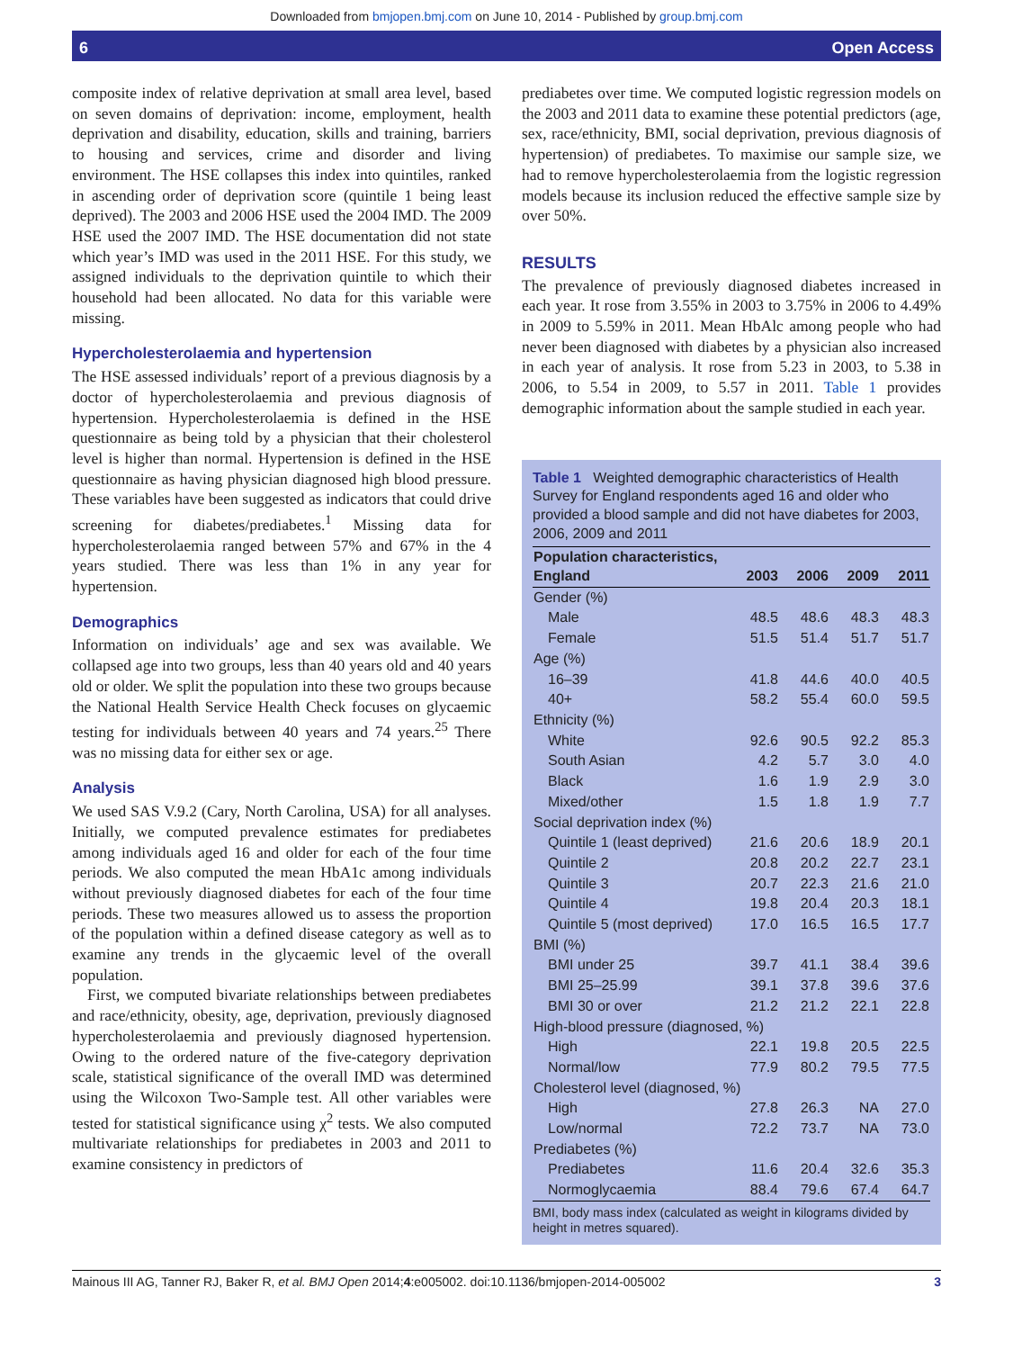Downloaded from bmjopen.bmj.com on June 10, 2014 - Published by group.bmj.com
6 Open Access
composite index of relative deprivation at small area level, based on seven domains of deprivation: income, employment, health deprivation and disability, education, skills and training, barriers to housing and services, crime and disorder and living environment. The HSE collapses this index into quintiles, ranked in ascending order of deprivation score (quintile 1 being least deprived). The 2003 and 2006 HSE used the 2004 IMD. The 2009 HSE used the 2007 IMD. The HSE documentation did not state which year’s IMD was used in the 2011 HSE. For this study, we assigned individuals to the deprivation quintile to which their household had been allocated. No data for this variable were missing.
Hypercholesterolaemia and hypertension
The HSE assessed individuals’ report of a previous diagnosis by a doctor of hypercholesterolaemia and previous diagnosis of hypertension. Hypercholesterolaemia is defined in the HSE questionnaire as being told by a physician that their cholesterol level is higher than normal. Hypertension is defined in the HSE questionnaire as having physician diagnosed high blood pressure. These variables have been suggested as indicators that could drive screening for diabetes/prediabetes.<sup>1</sup> Missing data for hypercholesterolaemia ranged between 57% and 67% in the 4 years studied. There was less than 1% in any year for hypertension.
Demographics
Information on individuals’ age and sex was available. We collapsed age into two groups, less than 40 years old and 40 years old or older. We split the population into these two groups because the National Health Service Health Check focuses on glycaemic testing for individuals between 40 years and 74 years.<sup>25</sup> There was no missing data for either sex or age.
Analysis
We used SAS V.9.2 (Cary, North Carolina, USA) for all analyses. Initially, we computed prevalence estimates for prediabetes among individuals aged 16 and older for each of the four time periods. We also computed the mean HbA1c among individuals without previously diagnosed diabetes for each of the four time periods. These two measures allowed us to assess the proportion of the population within a defined disease category as well as to examine any trends in the glycaemic level of the overall population.
First, we computed bivariate relationships between prediabetes and race/ethnicity, obesity, age, deprivation, previously diagnosed hypercholesterolaemia and previously diagnosed hypertension. Owing to the ordered nature of the five-category deprivation scale, statistical significance of the overall IMD was determined using the Wilcoxon Two-Sample test. All other variables were tested for statistical significance using χ<sup>2</sup> tests. We also computed multivariate relationships for prediabetes in 2003 and 2011 to examine consistency in predictors of
prediabetes over time. We computed logistic regression models on the 2003 and 2011 data to examine these potential predictors (age, sex, race/ethnicity, BMI, social deprivation, previous diagnosis of hypertension) of prediabetes. To maximise our sample size, we had to remove hypercholesterolaemia from the logistic regression models because its inclusion reduced the effective sample size by over 50%.
RESULTS
The prevalence of previously diagnosed diabetes increased in each year. It rose from 3.55% in 2003 to 3.75% in 2006 to 4.49% in 2009 to 5.59% in 2011. Mean HbAlc among people who had never been diagnosed with diabetes by a physician also increased in each year of analysis. It rose from 5.23 in 2003, to 5.38 in 2006, to 5.54 in 2009, to 5.57 in 2011. Table 1 provides demographic information about the sample studied in each year.
Table 1 Weighted demographic characteristics of Health Survey for England respondents aged 16 and older who provided a blood sample and did not have diabetes for 2003, 2006, 2009 and 2011
| Population characteristics, England | 2003 | 2006 | 2009 | 2011 |
| --- | --- | --- | --- | --- |
| Gender (%) | | | | |
| Male | 48.5 | 48.6 | 48.3 | 48.3 |
| Female | 51.5 | 51.4 | 51.7 | 51.7 |
| Age (%) | | | | |
| 16–39 | 41.8 | 44.6 | 40.0 | 40.5 |
| 40+ | 58.2 | 55.4 | 60.0 | 59.5 |
| Ethnicity (%) | | | | |
| White | 92.6 | 90.5 | 92.2 | 85.3 |
| South Asian | 4.2 | 5.7 | 3.0 | 4.0 |
| Black | 1.6 | 1.9 | 2.9 | 3.0 |
| Mixed/other | 1.5 | 1.8 | 1.9 | 7.7 |
| Social deprivation index (%) | | | | |
| Quintile 1 (least deprived) | 21.6 | 20.6 | 18.9 | 20.1 |
| Quintile 2 | 20.8 | 20.2 | 22.7 | 23.1 |
| Quintile 3 | 20.7 | 22.3 | 21.6 | 21.0 |
| Quintile 4 | 19.8 | 20.4 | 20.3 | 18.1 |
| Quintile 5 (most deprived) | 17.0 | 16.5 | 16.5 | 17.7 |
| BMI (%) | | | | |
| BMI under 25 | 39.7 | 41.1 | 38.4 | 39.6 |
| BMI 25–25.99 | 39.1 | 37.8 | 39.6 | 37.6 |
| BMI 30 or over | 21.2 | 21.2 | 22.1 | 22.8 |
| High-blood pressure (diagnosed, %) | | | | |
| High | 22.1 | 19.8 | 20.5 | 22.5 |
| Normal/low | 77.9 | 80.2 | 79.5 | 77.5 |
| Cholesterol level (diagnosed, %) | | | | |
| High | 27.8 | 26.3 | NA | 27.0 |
| Low/normal | 72.2 | 73.7 | NA | 73.0 |
| Prediabetes (%) | | | | |
| Prediabetes | 11.6 | 20.4 | 32.6 | 35.3 |
| Normoglycaemia | 88.4 | 79.6 | 67.4 | 64.7 |
BMI, body mass index (calculated as weight in kilograms divided by height in metres squared).
Mainous III AG, Tanner RJ, Baker R, et al. BMJ Open 2014;4:e005002. doi:10.1136/bmjopen-2014-005002 3